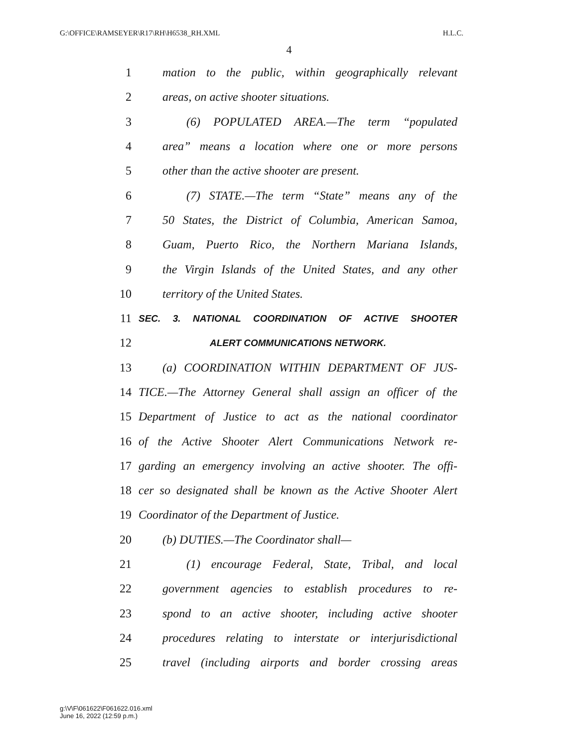G:\OFFICE\RAMSEYER\R17\RH\H6538_RH.XML H.L.C.
4
1 mation to the public, within geographically relevant
2 areas, on active shooter situations.
3 (6) POPULATED AREA.—The term “populated
4 area” means a location where one or more persons
5 other than the active shooter are present.
6 (7) STATE.—The term “State” means any of the
7 50 States, the District of Columbia, American Samoa,
8 Guam, Puerto Rico, the Northern Mariana Islands,
9 the Virgin Islands of the United States, and any other
10 territory of the United States.
11 SEC. 3. NATIONAL COORDINATION OF ACTIVE SHOOTER
12 ALERT COMMUNICATIONS NETWORK.
13 (a) COORDINATION WITHIN DEPARTMENT OF JUS-
14 TICE.—The Attorney General shall assign an officer of the
15 Department of Justice to act as the national coordinator
16 of the Active Shooter Alert Communications Network re-
17 garding an emergency involving an active shooter. The offi-
18 cer so designated shall be known as the Active Shooter Alert
19 Coordinator of the Department of Justice.
20 (b) DUTIES.—The Coordinator shall—
21 (1) encourage Federal, State, Tribal, and local
22 government agencies to establish procedures to re-
23 spond to an active shooter, including active shooter
24 procedures relating to interstate or interjurisdictional
25 travel (including airports and border crossing areas
g:\V\F\061622\F061622.016.xml
June 16, 2022 (12:59 p.m.)